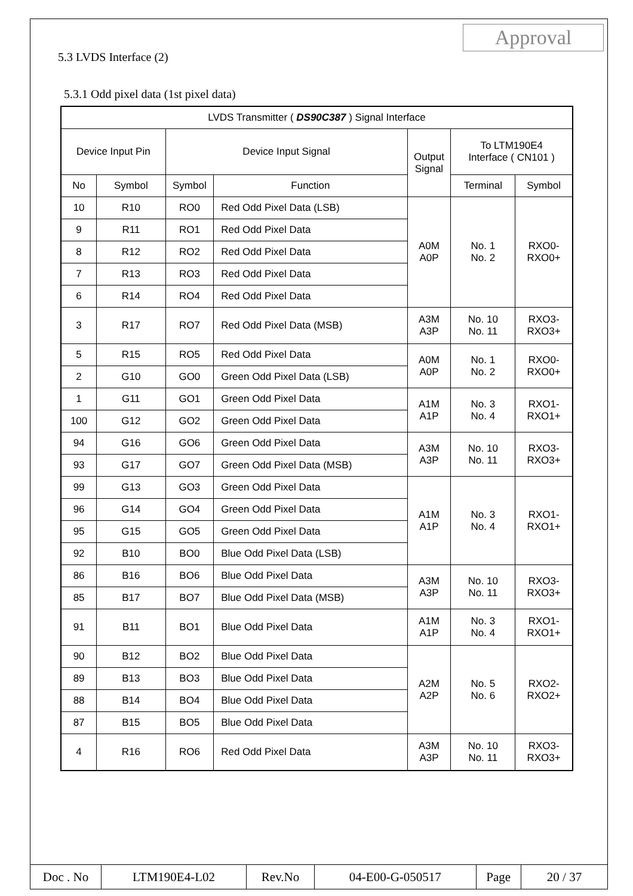Approval
5.3 LVDS Interface (2)
5.3.1 Odd pixel data (1st pixel data)
| LVDS Transmitter ( DS90C387 ) Signal Interface | | | | | | |
| --- | --- | --- | --- | --- | --- | --- |
| Device Input Pin | | Device Input Signal | | Output Signal | To LTM190E4 Interface ( CN101 ) | |
| No | Symbol | Symbol | Function | | Terminal | Symbol |
| 10 | R10 | RO0 | Red Odd Pixel Data (LSB) | A0M A0P | No. 1 No. 2 | RXO0- RXO0+ |
| 9 | R11 | RO1 | Red Odd Pixel Data | | | |
| 8 | R12 | RO2 | Red Odd Pixel Data | | | |
| 7 | R13 | RO3 | Red Odd Pixel Data | | | |
| 6 | R14 | RO4 | Red Odd Pixel Data | | | |
| 3 | R17 | RO7 | Red Odd Pixel Data (MSB) | A3M A3P | No. 10 No. 11 | RXO3- RXO3+ |
| 5 | R15 | RO5 | Red Odd Pixel Data | A0M A0P | No. 1 No. 2 | RXO0- RXO0+ |
| 2 | G10 | GO0 | Green Odd Pixel Data (LSB) | | | |
| 1 | G11 | GO1 | Green Odd Pixel Data | A1M A1P | No. 3 No. 4 | RXO1- RXO1+ |
| 100 | G12 | GO2 | Green Odd Pixel Data | | | |
| 94 | G16 | GO6 | Green Odd Pixel Data | A3M A3P | No. 10 No. 11 | RXO3- RXO3+ |
| 93 | G17 | GO7 | Green Odd Pixel Data (MSB) | | | |
| 99 | G13 | GO3 | Green Odd Pixel Data | A1M A1P | No. 3 No. 4 | RXO1- RXO1+ |
| 96 | G14 | GO4 | Green Odd Pixel Data | | | |
| 95 | G15 | GO5 | Green Odd Pixel Data | | | |
| 92 | B10 | BO0 | Blue Odd Pixel Data (LSB) | | | |
| 86 | B16 | BO6 | Blue Odd Pixel Data | A3M A3P | No. 10 No. 11 | RXO3- RXO3+ |
| 85 | B17 | BO7 | Blue Odd Pixel Data (MSB) | | | |
| 91 | B11 | BO1 | Blue Odd Pixel Data | A1M A1P | No. 3 No. 4 | RXO1- RXO1+ |
| 90 | B12 | BO2 | Blue Odd Pixel Data | A2M A2P | No. 5 No. 6 | RXO2- RXO2+ |
| 89 | B13 | BO3 | Blue Odd Pixel Data | | | |
| 88 | B14 | BO4 | Blue Odd Pixel Data | | | |
| 87 | B15 | BO5 | Blue Odd Pixel Data | | | |
| 4 | R16 | RO6 | Red Odd Pixel Data | A3M A3P | No. 10 No. 11 | RXO3- RXO3+ |
| Doc . No | LTM190E4-L02 | Rev.No | 04-E00-G-050517 | Page | 20 / 37 |